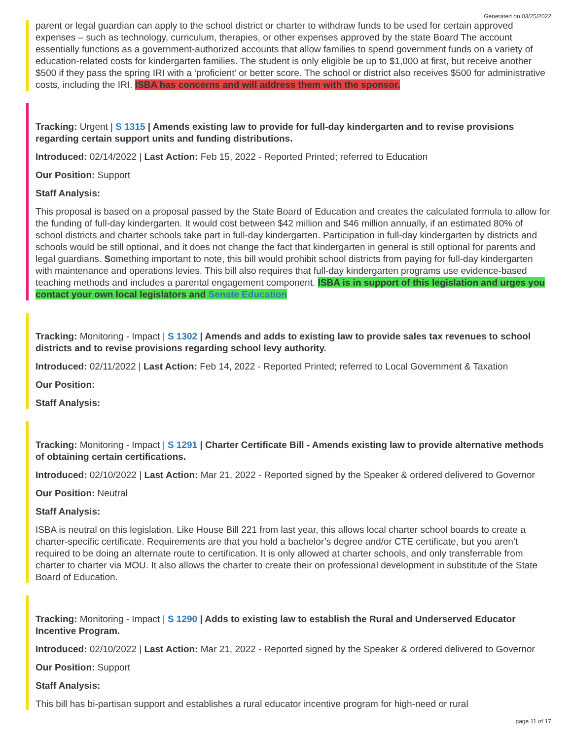Generated on 03/25/2022
parent or legal guardian can apply to the school district or charter to withdraw funds to be used for certain approved expenses – such as technology, curriculum, therapies, or other expenses approved by the state Board The account essentially functions as a government-authorized accounts that allow families to spend government funds on a variety of education-related costs for kindergarten families. The student is only eligible be up to $1,000 at first, but receive another $500 if they pass the spring IRI with a ‘proficient’ or better score. The school or district also receives $500 for administrative costs, including the IRI. ISBA has concerns and will address them with the sponsor.
Tracking: Urgent | S 1315 | Amends existing law to provide for full-day kindergarten and to revise provisions regarding certain support units and funding distributions.
Introduced: 02/14/2022 | Last Action: Feb 15, 2022 - Reported Printed; referred to Education
Our Position: Support
Staff Analysis:
This proposal is based on a proposal passed by the State Board of Education and creates the calculated formula to allow for the funding of full-day kindergarten. It would cost between $42 million and $46 million annually, if an estimated 80% of school districts and charter schools take part in full-day kindergarten. Participation in full-day kindergarten by districts and schools would be still optional, and it does not change the fact that kindergarten in general is still optional for parents and legal guardians. Something important to note, this bill would prohibit school districts from paying for full-day kindergarten with maintenance and operations levies. This bill also requires that full-day kindergarten programs use evidence-based teaching methods and includes a parental engagement component. ISBA is in support of this legislation and urges you contact your own local legislators and Senate Education
Tracking: Monitoring - Impact | S 1302 | Amends and adds to existing law to provide sales tax revenues to school districts and to revise provisions regarding school levy authority.
Introduced: 02/11/2022 | Last Action: Feb 14, 2022 - Reported Printed; referred to Local Government & Taxation
Our Position:
Staff Analysis:
Tracking: Monitoring - Impact | S 1291 | Charter Certificate Bill - Amends existing law to provide alternative methods of obtaining certain certifications.
Introduced: 02/10/2022 | Last Action: Mar 21, 2022 - Reported signed by the Speaker & ordered delivered to Governor
Our Position: Neutral
Staff Analysis:
ISBA is neutral on this legislation. Like House Bill 221 from last year, this allows local charter school boards to create a charter-specific certificate. Requirements are that you hold a bachelor’s degree and/or CTE certificate, but you aren’t required to be doing an alternate route to certification. It is only allowed at charter schools, and only transferrable from charter to charter via MOU. It also allows the charter to create their on professional development in substitute of the State Board of Education.
Tracking: Monitoring - Impact | S 1290 | Adds to existing law to establish the Rural and Underserved Educator Incentive Program.
Introduced: 02/10/2022 | Last Action: Mar 21, 2022 - Reported signed by the Speaker & ordered delivered to Governor
Our Position: Support
Staff Analysis:
This bill has bi-partisan support and establishes a rural educator incentive program for high-need or rural
page 11 of 17